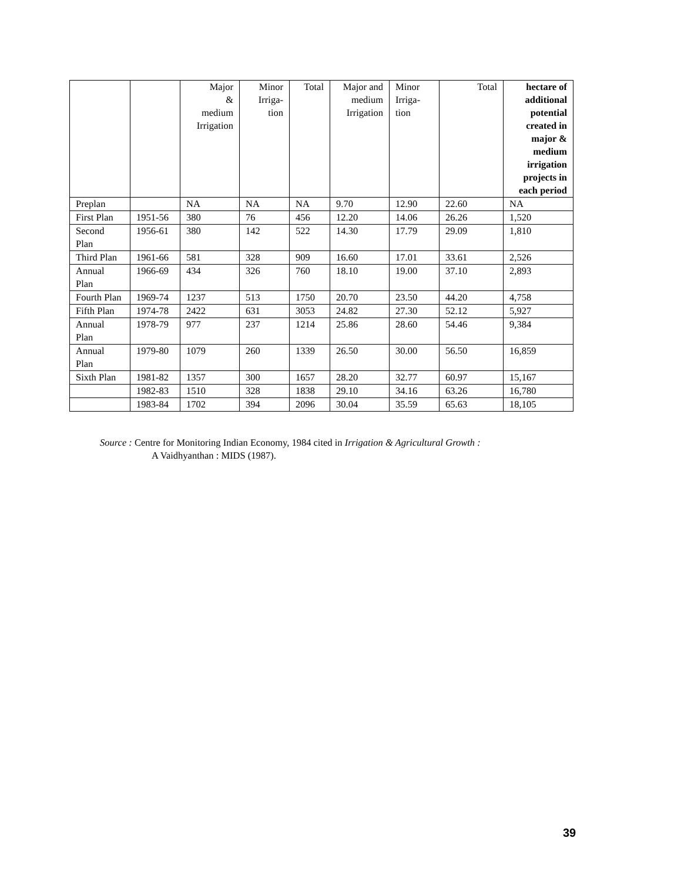| | | Major & medium Irrigation | Minor Irriga- tion | Total | Major and medium Irrigation | Minor Irriga- tion | Total | hectare of additional potential created in major & medium irrigation projects in each period |
| --- | --- | --- | --- | --- | --- | --- | --- | --- |
| Preplan | | NA | NA | NA | 9.70 | 12.90 | 22.60 | NA |
| First Plan | 1951-56 | 380 | 76 | 456 | 12.20 | 14.06 | 26.26 | 1,520 |
| Second Plan | 1956-61 | 380 | 142 | 522 | 14.30 | 17.79 | 29.09 | 1,810 |
| Third Plan | 1961-66 | 581 | 328 | 909 | 16.60 | 17.01 | 33.61 | 2,526 |
| Annual Plan | 1966-69 | 434 | 326 | 760 | 18.10 | 19.00 | 37.10 | 2,893 |
| Fourth Plan | 1969-74 | 1237 | 513 | 1750 | 20.70 | 23.50 | 44.20 | 4,758 |
| Fifth Plan | 1974-78 | 2422 | 631 | 3053 | 24.82 | 27.30 | 52.12 | 5,927 |
| Annual Plan | 1978-79 | 977 | 237 | 1214 | 25.86 | 28.60 | 54.46 | 9,384 |
| Annual Plan | 1979-80 | 1079 | 260 | 1339 | 26.50 | 30.00 | 56.50 | 16,859 |
| Sixth Plan | 1981-82 | 1357 | 300 | 1657 | 28.20 | 32.77 | 60.97 | 15,167 |
| | 1982-83 | 1510 | 328 | 1838 | 29.10 | 34.16 | 63.26 | 16,780 |
| | 1983-84 | 1702 | 394 | 2096 | 30.04 | 35.59 | 65.63 | 18,105 |
Source : Centre for Monitoring Indian Economy, 1984 cited in Irrigation & Agricultural Growth :
A Vaidhyanthan : MIDS (1987).
39